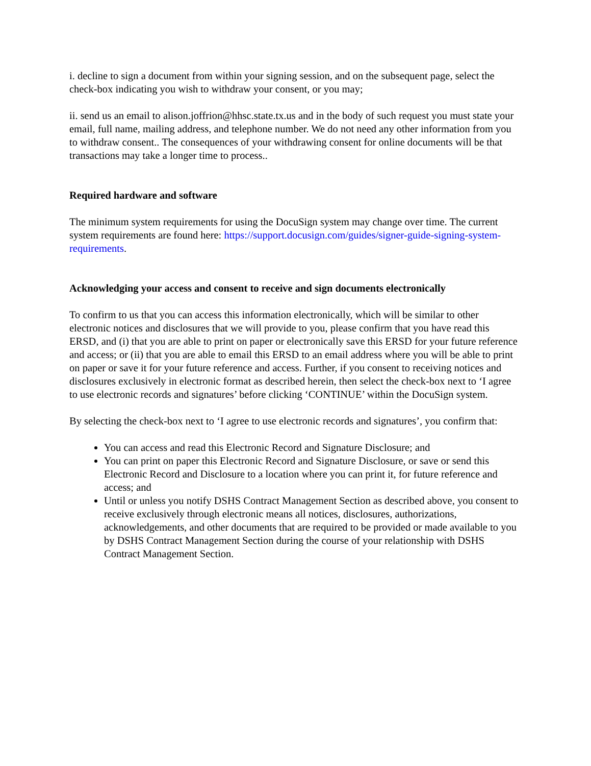i. decline to sign a document from within your signing session, and on the subsequent page, select the check-box indicating you wish to withdraw your consent, or you may;
ii. send us an email to alison.joffrion@hhsc.state.tx.us and in the body of such request you must state your email, full name, mailing address, and telephone number. We do not need any other information from you to withdraw consent.. The consequences of your withdrawing consent for online documents will be that transactions may take a longer time to process..
Required hardware and software
The minimum system requirements for using the DocuSign system may change over time. The current system requirements are found here: https://support.docusign.com/guides/signer-guide-signing-system-requirements.
Acknowledging your access and consent to receive and sign documents electronically
To confirm to us that you can access this information electronically, which will be similar to other electronic notices and disclosures that we will provide to you, please confirm that you have read this ERSD, and (i) that you are able to print on paper or electronically save this ERSD for your future reference and access; or (ii) that you are able to email this ERSD to an email address where you will be able to print on paper or save it for your future reference and access. Further, if you consent to receiving notices and disclosures exclusively in electronic format as described herein, then select the check-box next to ‘I agree to use electronic records and signatures’ before clicking ‘CONTINUE’ within the DocuSign system.
By selecting the check-box next to ‘I agree to use electronic records and signatures’, you confirm that:
You can access and read this Electronic Record and Signature Disclosure; and
You can print on paper this Electronic Record and Signature Disclosure, or save or send this Electronic Record and Disclosure to a location where you can print it, for future reference and access; and
Until or unless you notify DSHS Contract Management Section as described above, you consent to receive exclusively through electronic means all notices, disclosures, authorizations, acknowledgements, and other documents that are required to be provided or made available to you by DSHS Contract Management Section during the course of your relationship with DSHS Contract Management Section.